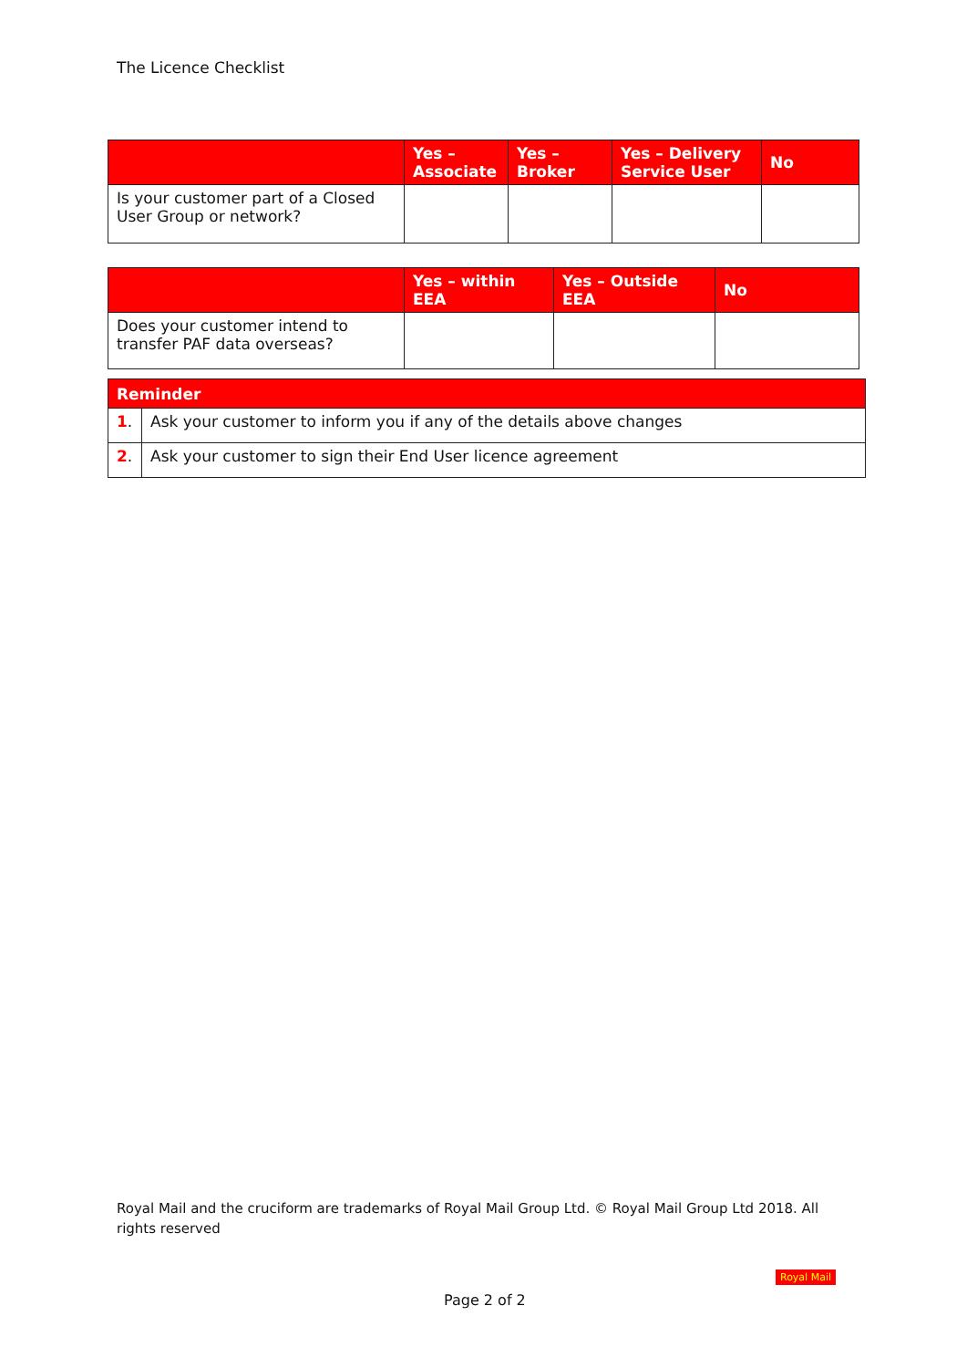The Licence Checklist
| | Yes – Associate | Yes – Broker | Yes – Delivery Service User | No |
| --- | --- | --- | --- | --- |
| Is your customer part of a Closed User Group or network? | | | | |
| | Yes – within EEA | Yes – Outside EEA | No |
| --- | --- | --- | --- |
| Does your customer intend to transfer PAF data overseas? | | | |
| Reminder | |
| --- | --- |
| 1 . | Ask your customer to inform you if any of the details above changes |
| 2 . | Ask your customer to sign their End User licence agreement |
Royal Mail and the cruciform are trademarks of Royal Mail Group Ltd. © Royal Mail Group Ltd 2018. All rights reserved
Royal Mail
Page 2 of 2